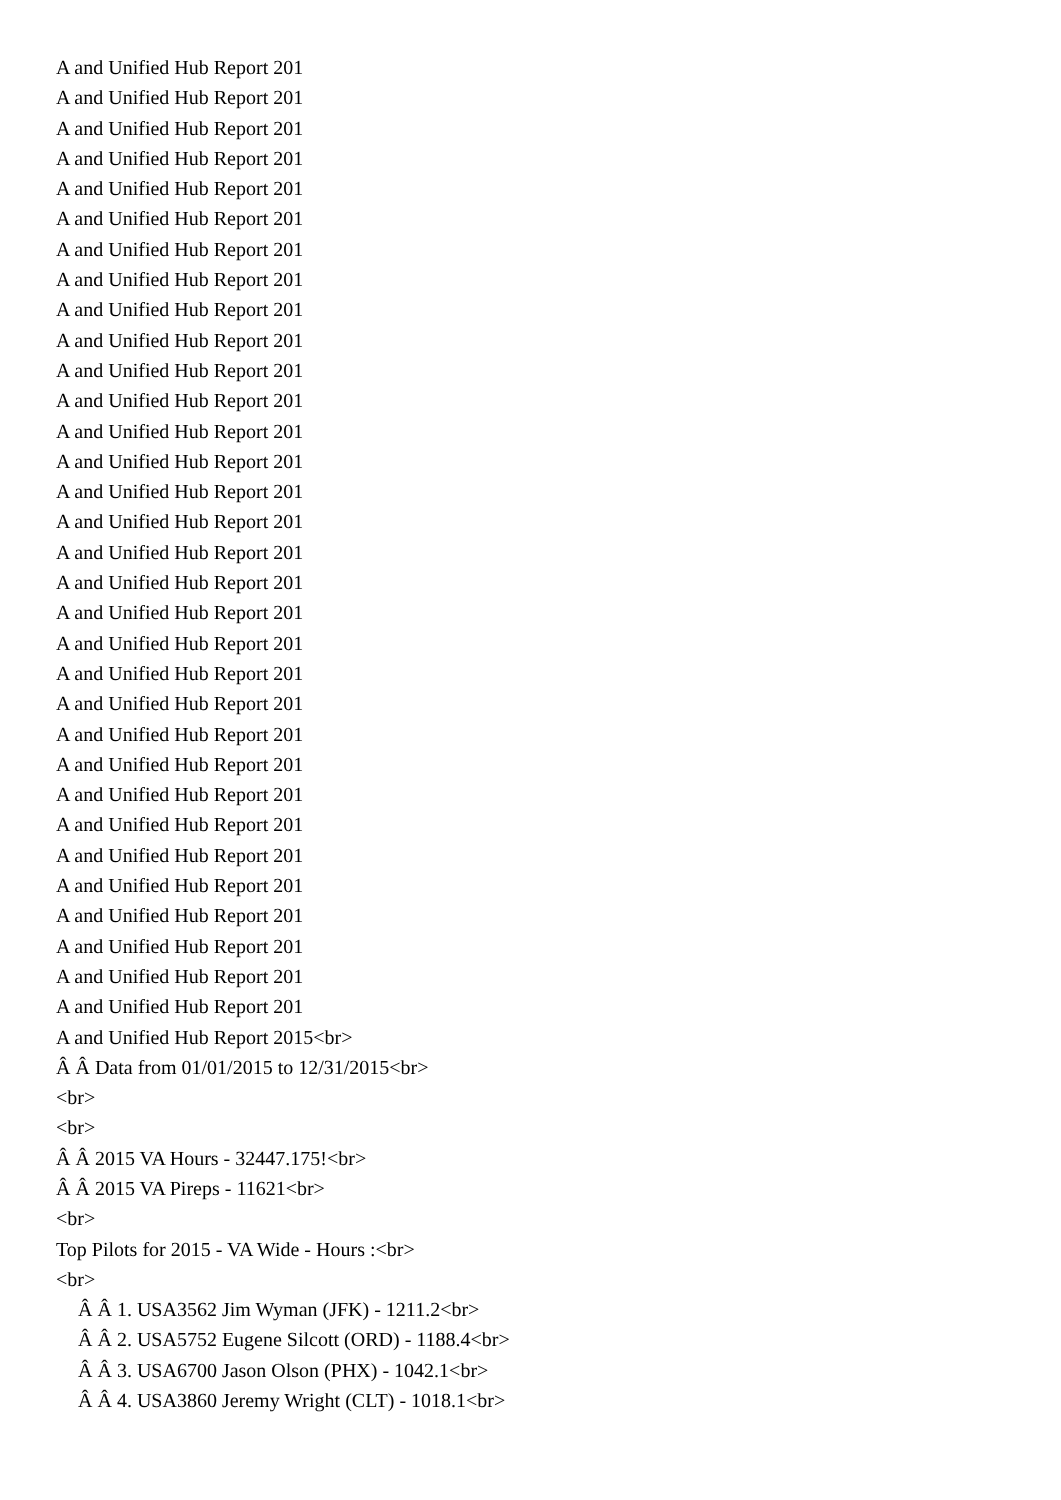A and Unified Hub Report 201
A and Unified Hub Report 201
A and Unified Hub Report 201
A and Unified Hub Report 201
A and Unified Hub Report 201
A and Unified Hub Report 201
A and Unified Hub Report 201
A and Unified Hub Report 201
A and Unified Hub Report 201
A and Unified Hub Report 201
A and Unified Hub Report 201
A and Unified Hub Report 201
A and Unified Hub Report 201
A and Unified Hub Report 201
A and Unified Hub Report 201
A and Unified Hub Report 201
A and Unified Hub Report 201
A and Unified Hub Report 201
A and Unified Hub Report 201
A and Unified Hub Report 201
A and Unified Hub Report 201
A and Unified Hub Report 201
A and Unified Hub Report 201
A and Unified Hub Report 201
A and Unified Hub Report 201
A and Unified Hub Report 201
A and Unified Hub Report 201
A and Unified Hub Report 201
A and Unified Hub Report 201
A and Unified Hub Report 201
A and Unified Hub Report 201
A and Unified Hub Report 201
A and Unified Hub Report 2015<br>
Â Â Data from 01/01/2015 to 12/31/2015<br>
<br>
<br>
Â Â 2015 VA Hours - 32447.175!<br>
Â Â 2015 VA Pireps - 11621<br>
<br>
Top Pilots for 2015 - VA Wide - Hours :<br>
<br>
Â Â 1. USA3562 Jim Wyman (JFK) - 1211.2<br>
Â Â 2. USA5752 Eugene Silcott (ORD) - 1188.4<br>
Â Â 3. USA6700 Jason Olson (PHX) - 1042.1<br>
Â Â 4. USA3860 Jeremy Wright (CLT) - 1018.1<br>